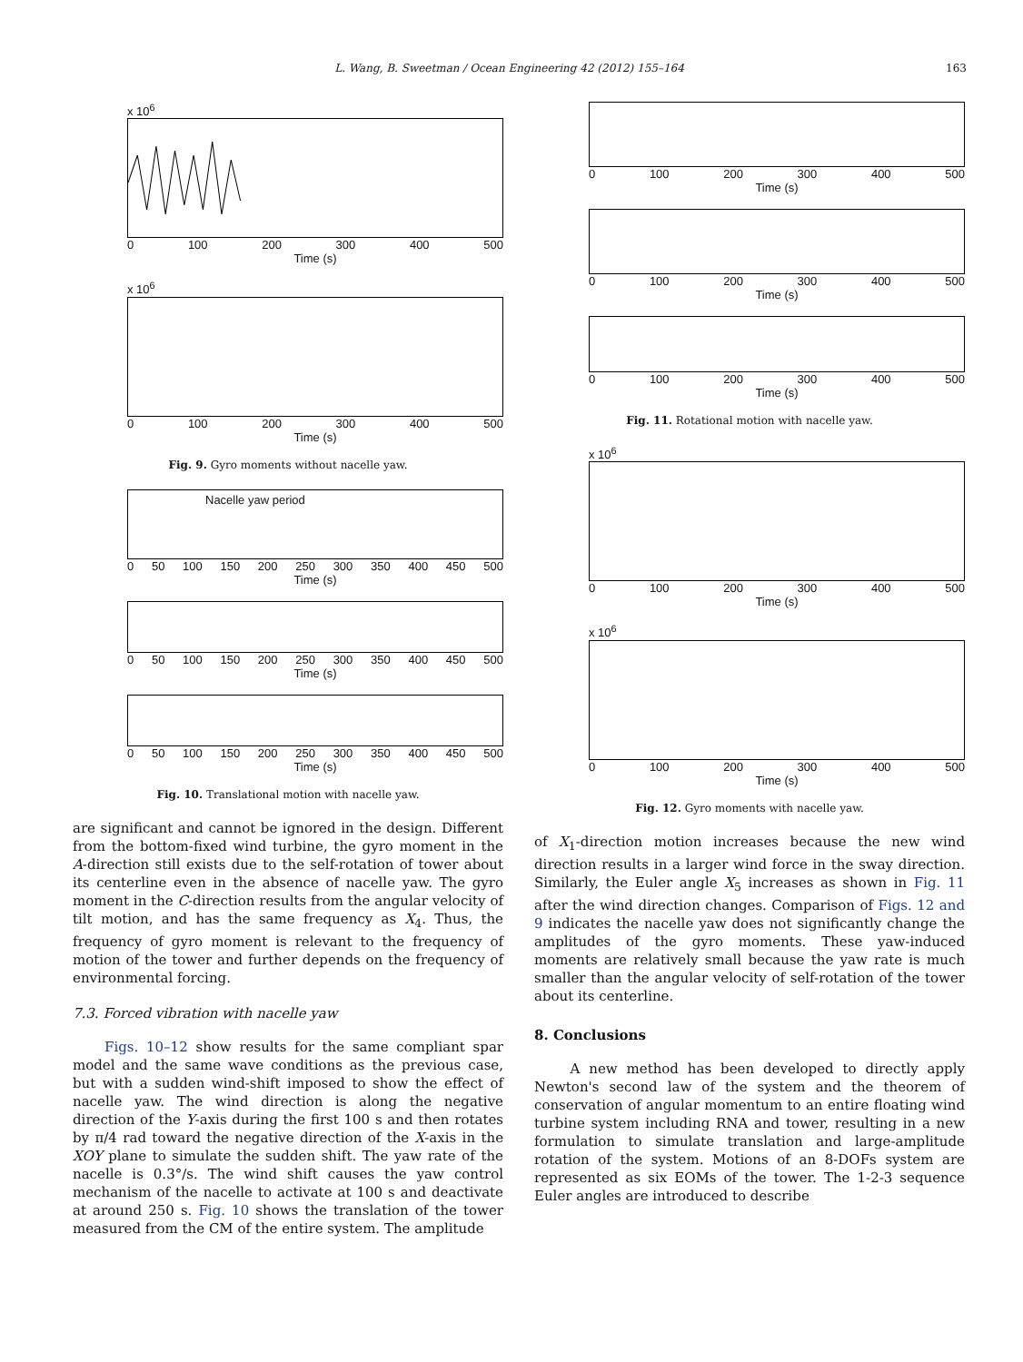L. Wang, B. Sweetman / Ocean Engineering 42 (2012) 155–164 163
x 10<sup>6</sup>
0 100 200 300 400 500
Time (s)
x 10<sup>6</sup>
0 100 200 300 400 500
Time (s)
Fig. 9. Gyro moments without nacelle yaw.
Nacelle yaw period
0 50 100 150 200 250 300 350 400 450 500
Time (s)
0 50 100 150 200 250 300 350 400 450 500
Time (s)
0 50 100 150 200 250 300 350 400 450 500
Time (s)
Fig. 10. Translational motion with nacelle yaw.
are significant and cannot be ignored in the design. Different from the bottom-fixed wind turbine, the gyro moment in the A-direction still exists due to the self-rotation of tower about its centerline even in the absence of nacelle yaw. The gyro moment in the C-direction results from the angular velocity of tilt motion, and has the same frequency as X<sub>4</sub>. Thus, the frequency of gyro moment is relevant to the frequency of motion of the tower and further depends on the frequency of environmental forcing.
7.3. Forced vibration with nacelle yaw
Figs. 10–12 show results for the same compliant spar model and the same wave conditions as the previous case, but with a sudden wind-shift imposed to show the effect of nacelle yaw. The wind direction is along the negative direction of the Y-axis during the first 100 s and then rotates by π/4 rad toward the negative direction of the X-axis in the XOY plane to simulate the sudden shift. The yaw rate of the nacelle is 0.3°/s. The wind shift causes the yaw control mechanism of the nacelle to activate at 100 s and deactivate at around 250 s. Fig. 10 shows the translation of the tower measured from the CM of the entire system. The amplitude
0 100 200 300 400 500
Time (s)
0 100 200 300 400 500
Time (s)
0 100 200 300 400 500
Time (s)
Fig. 11. Rotational motion with nacelle yaw.
x 10<sup>6</sup>
0 100 200 300 400 500
Time (s)
x 10<sup>6</sup>
0 100 200 300 400 500
Time (s)
Fig. 12. Gyro moments with nacelle yaw.
of X<sub>1</sub>-direction motion increases because the new wind direction results in a larger wind force in the sway direction. Similarly, the Euler angle X<sub>5</sub> increases as shown in Fig. 11 after the wind direction changes. Comparison of Figs. 12 and 9 indicates the nacelle yaw does not significantly change the amplitudes of the gyro moments. These yaw-induced moments are relatively small because the yaw rate is much smaller than the angular velocity of self-rotation of the tower about its centerline.
8. Conclusions
A new method has been developed to directly apply Newton's second law of the system and the theorem of conservation of angular momentum to an entire floating wind turbine system including RNA and tower, resulting in a new formulation to simulate translation and large-amplitude rotation of the system. Motions of an 8-DOFs system are represented as six EOMs of the tower. The 1-2-3 sequence Euler angles are introduced to describe